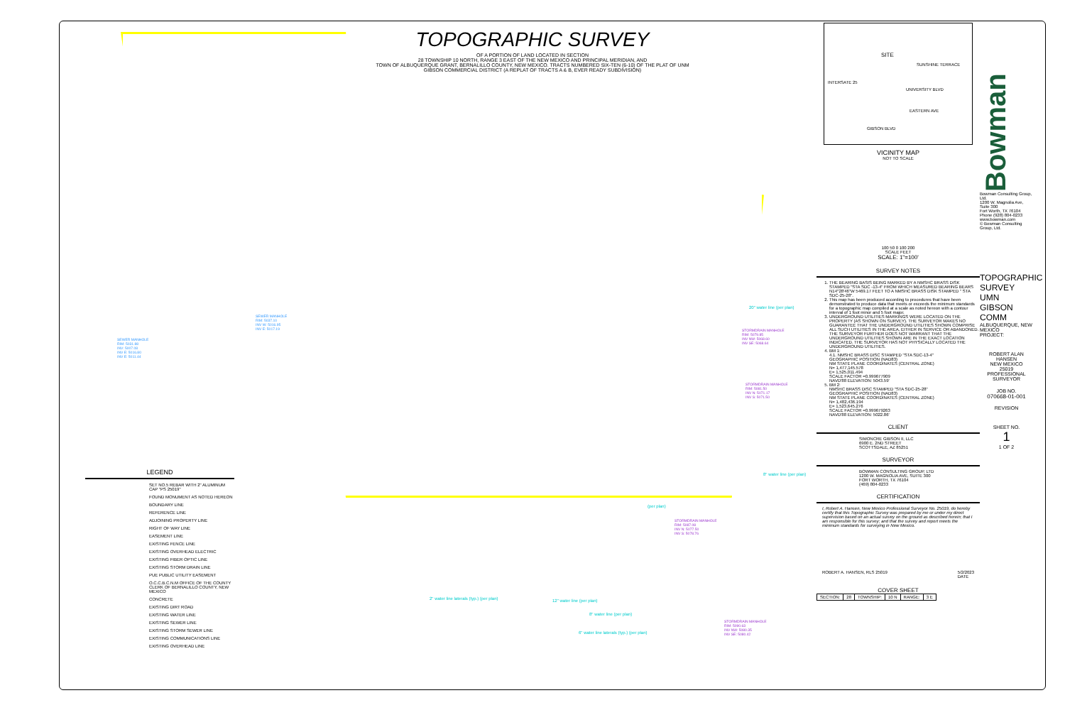TOPOGRAPHIC SURVEY
OF A PORTION OF LAND LOCATED IN SECTION
28 TOWNSHIP 10 NORTH, RANGE 3 EAST OF THE NEW MEXICO AND PRINCIPAL MERIDIAN, AND
TOWN OF ALBUQUERQUE GRANT, BERNALILLO COUNTY, NEW MEXICO. TRACTS NUMBERED SIX-TEN (6-10) OF THE PLAT OF UNM
GIBSON COMMERCIAL DISTRICT (A REPLAT OF TRACTS A & B, EVER READY SUBDIVISION)
SEWER MANHOLE
RIM: 5031.88
INV: 5007.08
INV E: 5016.80
INV E: 5011.44
SEWER MANHOLE
RIM: 5037.10
INV W: 5016.95
INV E: 5017.19
STORMDRAIN MANHOLE
RIM: 5079.85
INV NW: 5068.60
INV SE: 5068.64
STORMDRAIN MANHOLE
RIM: 5081.50
INV N: 5071.17
INV S: 5071.50
STORMDRAIN MANHOLE
RIM: 5087.08
INV N: 5077.50
INV S: 5078.76
STORMDRAIN MANHOLE
RIM: 5090.63
INV NW: 5080.35
INV SE: 5080.42
20" water line (per plan)
8" water line (per plan)
2" water line laterals (typ.) (per plan)
12" water line (per plan)
8" water line (per plan)
6" water line laterals (typ.) (per plan)
(per plan)
LEGEND
SET NO.5 REBAR WITH 2" ALUMINUM CAP "PS 25019"
FOUND MONUMENT AS NOTED HEREON
BOUNDARY LINE
REFERENCE LINE
ADJOINING PROPERTY LINE
RIGHT OF WAY LINE
EASEMENT LINE
EXISTING FENCE LINE
EXISTING OVERHEAD ELECTRIC
EXISTING FIBER OPTIC LINE
EXISTING STORM DRAIN LINE
PUE PUBLIC UTILITY EASEMENT
O.C.C.B.C.N.M OFFICE OF THE COUNTY CLERK OF BERNALILLO COUNTY, NEW MEXICO
CONCRETE
EXISTING DIRT ROAD
EXISTING WATER LINE
EXISTING SEWER LINE
EXISTING STORM SEWER LINE
EXISTING COMMUNICATIONS LINE
EXISTING OVERHEAD LINE
SITE
SUNSHINE TERRACE
EASTERN AVE
GIBSON BLVD
INTERSATE 25
UNIVERSITY BLVD
VICINITY MAP
NOT TO SCALE
100 50 0 100 200
SCALE FEET
SCALE: 1"=100'
SURVEY NOTES
1. THE BEARING BASIS BEING MARKED BY A NMSHC BRASS DISK STAMPED "STA SDC -13-4" FROM WHICH MEASURED BEARING BEARS N14°28'46"W 5469.17 FEET TO A NMSHC BRASS DISK STAMPED " STA SDC-25-28".
2. This map has been produced according to procedures that have been demonstrated to produce data that meets or exceeds the minimum standards for a topographic map compiled at a scale as noted hereon with a contour interval of 1 foot minor and 5 foot major.
3. UNDERGROUND UTILITIES MARKINGS WERE LOCATED ON THE PROPERTY (AS SHOWN ON SURVEY). THE SURVEYOR MAKES NO GUARANTEE THAT THE UNDERGROUND UTILITIES SHOWN COMPRISE ALL SUCH UTILITIES IN THE AREA, EITHER IN SERVICE OR ABANDONED. THE SURVEYOR FURTHER DOES NOT WARRANT THAT THE UNDERGROUND UTILITIES SHOWN ARE IN THE EXACT LOCATION INDICATED. THE SURVEYOR HAS NOT PHYSICALLY LOCATED THE UNDERGROUND UTILITIES.
4. BM 1:
4.1. NMSHC BRASS DISC STAMPED "STA SDC-13-4"
GEOGRAPHIC POSITION (NAD83)
NM STATE PLANE COORDINATES (CENTRAL ZONE)
N= 1,477,145.578
E= 1,525,011.494
SCALE FACTOR =0.999677909
NAVD'88 ELEVATION: 5043.59'
5. BM 2:
NMSHC BRASS DISC STAMPED "STA SDC-25-28"
GEOGRAPHIC POSITION (NAD83)
NM STATE PLANE COORDINATES (CENTRAL ZONE)
N= 1,482,436.194
E= 1,523,645.276
SCALE FACTOR =0.999679263
NAVD'88 ELEVATION: 5022.86'
CLIENT
SIMONCRE GIBSON II, LLC
6900 E. 2ND STREET
SCOTTSDALE, AZ 85251
SURVEYOR
BOWMAN CONSULTING GROUP, LTD
1200 W. MAGNOLIA AVE, SUITE 300
FORT WORTH, TX 76104
(469) 804-0233
CERTIFICATION
I, Robert A. Hansen, New Mexico Professional Surveyor No. 25019, do hereby certify that this Topographic Survey was prepared by me or under my direct supervision based on an actual survey on the ground as described herein; that I am responsible for this survey; and that the survey and report meets the minimum standards for surveying in New Mexico.
ROBERT A. HANSEN, RLS 25019 5/2/2023
DATE
COVER SHEET
| SECTION: | 28 | TOWNSHIP: | 10 N | RANGE: | 3 E |
Bowman
Bowman Consulting Group, Ltd.
1200 W. Magnolia Ave, Suite 300
Fort Worth, TX 76104
Phone (928) 804-0233
www.bowman.com
© Bowman Consulting Group, Ltd.
TOPOGRAPHIC SURVEY
UMN GIBSON COMM
ALBUQUERQUE, NEW MEXICO
PROJECT:
ROBERT ALAN HANSEN
NEW MEXICO
25019
PROFESSIONAL SURVEYOR
JOB NO.
070668-01-001
REVISION
SHEET NO.
1
1 OF 2